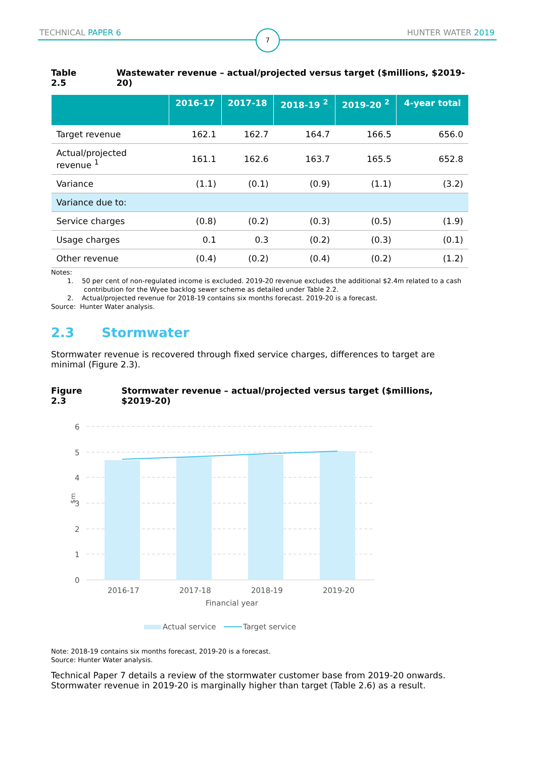TECHNICAL PAPER 6 HUNTER WATER 2019
7
Table 2.5 Wastewater revenue – actual/projected versus target ($millions, $2019-20)
| | 2016-17 | 2017-18 | 2018-19 <sup>2</sup> | 2019-20 <sup>2</sup> | 4-year total |
| --- | --- | --- | --- | --- | --- |
| Target revenue | 162.1 | 162.7 | 164.7 | 166.5 | 656.0 |
| Actual/projected revenue <sup>1</sup> | 161.1 | 162.6 | 163.7 | 165.5 | 652.8 |
| Variance | (1.1) | (0.1) | (0.9) | (1.1) | (3.2) |
| Variance due to: | | | | | |
| Service charges | (0.8) | (0.2) | (0.3) | (0.5) | (1.9) |
| Usage charges | 0.1 | 0.3 | (0.2) | (0.3) | (0.1) |
| Other revenue | (0.4) | (0.2) | (0.4) | (0.2) | (1.2) |
Notes:
1. 50 per cent of non-regulated income is excluded. 2019-20 revenue excludes the additional $2.4m related to a cash
contribution for the Wyee backlog sewer scheme as detailed under Table 2.2.
2. Actual/projected revenue for 2018-19 contains six months forecast. 2019-20 is a forecast.
Source: Hunter Water analysis.
2.3 Stormwater
Stormwater revenue is recovered through fixed service charges, differences to target are minimal (Figure 2.3).
Figure 2.3 Stormwater revenue – actual/projected versus target ($millions, $2019-20)
6
5
4
3
2
1
0
$m
2016-17
2017-18
2018-19
2019-20
Financial year
Actual service
Target service
Note: 2018-19 contains six months forecast, 2019-20 is a forecast.
Source: Hunter Water analysis.
Technical Paper 7 details a review of the stormwater customer base from 2019-20 onwards. Stormwater revenue in 2019-20 is marginally higher than target (Table 2.6) as a result.